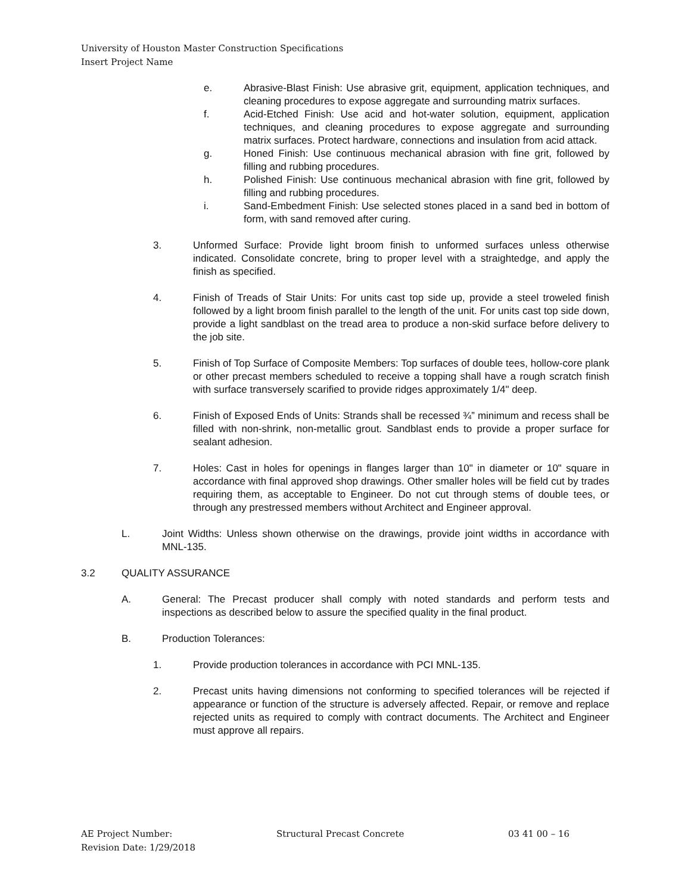University of Houston Master Construction Specifications
Insert Project Name
e. Abrasive-Blast Finish: Use abrasive grit, equipment, application techniques, and cleaning procedures to expose aggregate and surrounding matrix surfaces.
f. Acid-Etched Finish: Use acid and hot-water solution, equipment, application techniques, and cleaning procedures to expose aggregate and surrounding matrix surfaces. Protect hardware, connections and insulation from acid attack.
g. Honed Finish: Use continuous mechanical abrasion with fine grit, followed by filling and rubbing procedures.
h. Polished Finish: Use continuous mechanical abrasion with fine grit, followed by filling and rubbing procedures.
i. Sand-Embedment Finish: Use selected stones placed in a sand bed in bottom of form, with sand removed after curing.
3. Unformed Surface: Provide light broom finish to unformed surfaces unless otherwise indicated. Consolidate concrete, bring to proper level with a straightedge, and apply the finish as specified.
4. Finish of Treads of Stair Units: For units cast top side up, provide a steel troweled finish followed by a light broom finish parallel to the length of the unit. For units cast top side down, provide a light sandblast on the tread area to produce a non-skid surface before delivery to the job site.
5. Finish of Top Surface of Composite Members: Top surfaces of double tees, hollow-core plank or other precast members scheduled to receive a topping shall have a rough scratch finish with surface transversely scarified to provide ridges approximately 1/4" deep.
6. Finish of Exposed Ends of Units: Strands shall be recessed ¾” minimum and recess shall be filled with non-shrink, non-metallic grout. Sandblast ends to provide a proper surface for sealant adhesion.
7. Holes: Cast in holes for openings in flanges larger than 10" in diameter or 10" square in accordance with final approved shop drawings. Other smaller holes will be field cut by trades requiring them, as acceptable to Engineer. Do not cut through stems of double tees, or through any prestressed members without Architect and Engineer approval.
L. Joint Widths: Unless shown otherwise on the drawings, provide joint widths in accordance with MNL-135.
3.2 QUALITY ASSURANCE
A. General: The Precast producer shall comply with noted standards and perform tests and inspections as described below to assure the specified quality in the final product.
B. Production Tolerances:
1. Provide production tolerances in accordance with PCI MNL-135.
2. Precast units having dimensions not conforming to specified tolerances will be rejected if appearance or function of the structure is adversely affected. Repair, or remove and replace rejected units as required to comply with contract documents. The Architect and Engineer must approve all repairs.
AE Project Number: Structural Precast Concrete 03 41 00 – 16
Revision Date: 1/29/2018